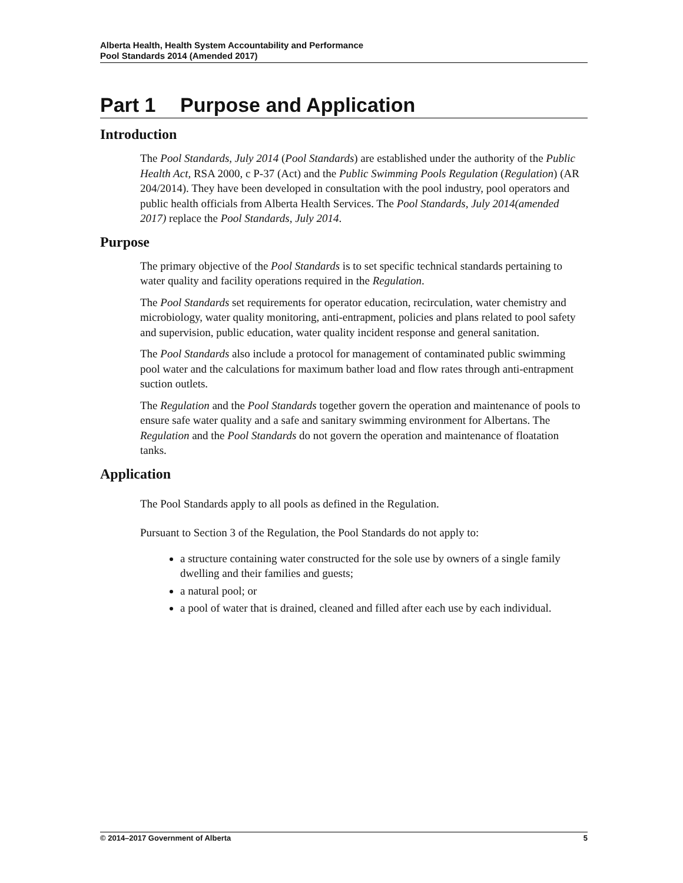Alberta Health, Health System Accountability and Performance
Pool Standards 2014 (Amended 2017)
Part 1 Purpose and Application
Introduction
The Pool Standards, July 2014 (Pool Standards) are established under the authority of the Public Health Act, RSA 2000, c P-37 (Act) and the Public Swimming Pools Regulation (Regulation) (AR 204/2014). They have been developed in consultation with the pool industry, pool operators and public health officials from Alberta Health Services. The Pool Standards, July 2014(amended 2017) replace the Pool Standards, July 2014.
Purpose
The primary objective of the Pool Standards is to set specific technical standards pertaining to water quality and facility operations required in the Regulation.
The Pool Standards set requirements for operator education, recirculation, water chemistry and microbiology, water quality monitoring, anti-entrapment, policies and plans related to pool safety and supervision, public education, water quality incident response and general sanitation.
The Pool Standards also include a protocol for management of contaminated public swimming pool water and the calculations for maximum bather load and flow rates through anti-entrapment suction outlets.
The Regulation and the Pool Standards together govern the operation and maintenance of pools to ensure safe water quality and a safe and sanitary swimming environment for Albertans. The Regulation and the Pool Standards do not govern the operation and maintenance of floatation tanks.
Application
The Pool Standards apply to all pools as defined in the Regulation.
Pursuant to Section 3 of the Regulation, the Pool Standards do not apply to:
a structure containing water constructed for the sole use by owners of a single family dwelling and their families and guests;
a natural pool; or
a pool of water that is drained, cleaned and filled after each use by each individual.
© 2014–2017 Government of Alberta 5